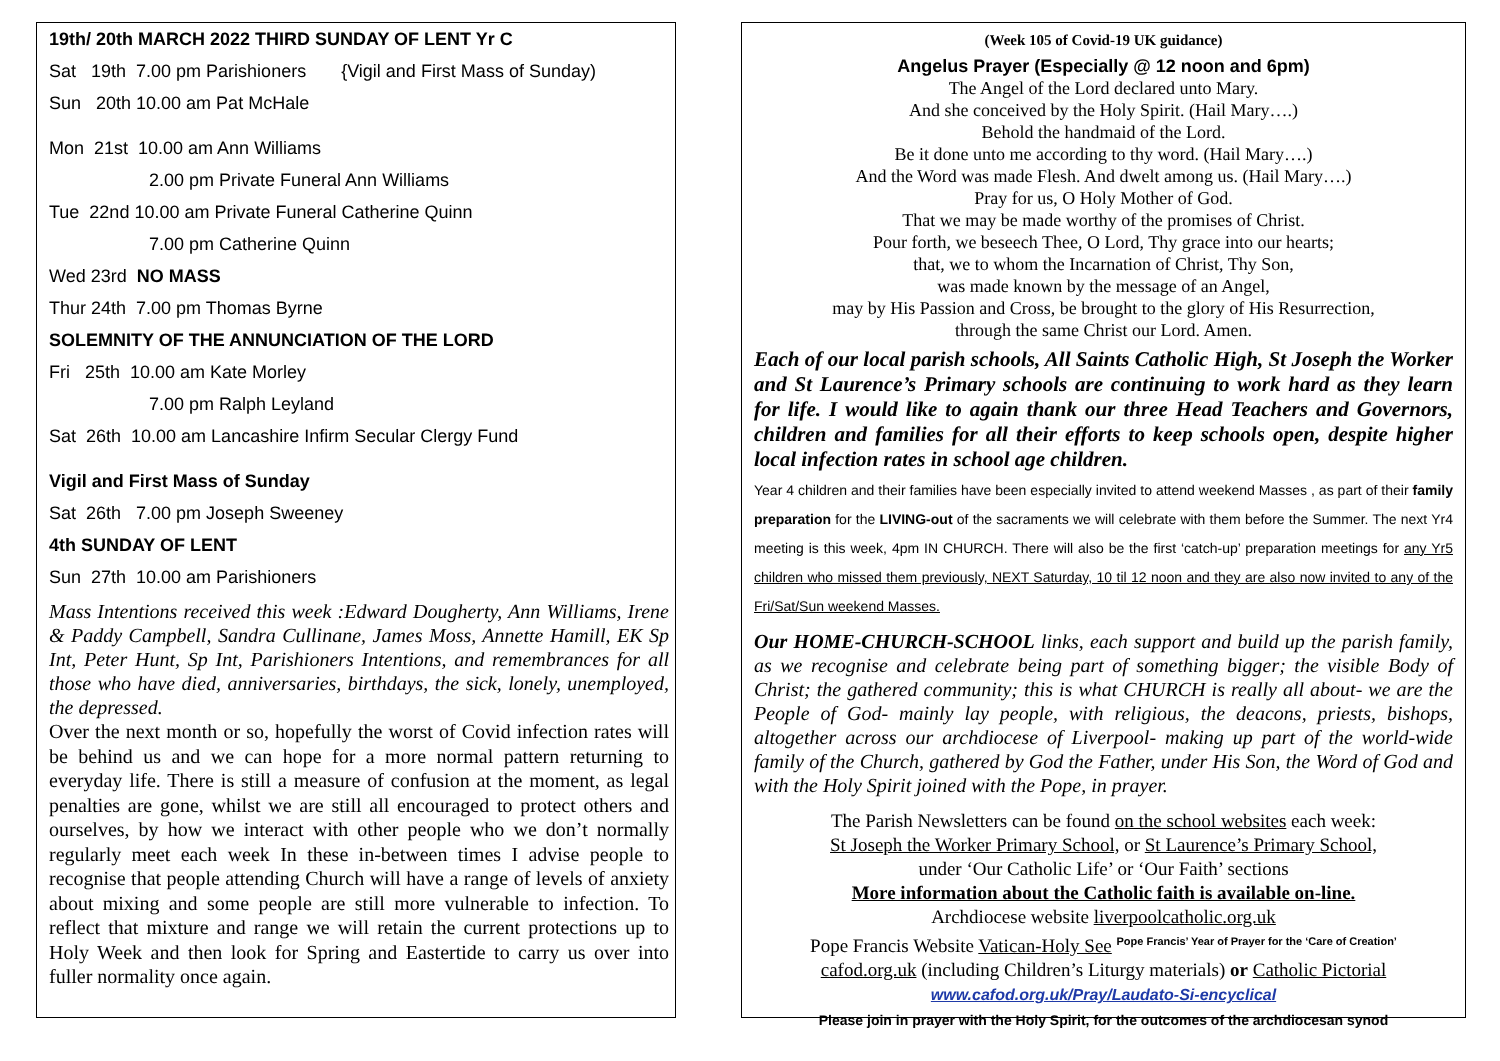19th/ 20th MARCH 2022 THIRD SUNDAY OF LENT Yr C
Sat 19th 7.00 pm Parishioners {Vigil and First Mass of Sunday)
Sun 20th 10.00 am Pat McHale
Mon 21st 10.00 am Ann Williams
2.00 pm Private Funeral Ann Williams
Tue 22nd 10.00 am Private Funeral Catherine Quinn
7.00 pm Catherine Quinn
Wed 23rd NO MASS
Thur 24th 7.00 pm Thomas Byrne
SOLEMNITY OF THE ANNUNCIATION OF THE LORD
Fri 25th 10.00 am Kate Morley
7.00 pm Ralph Leyland
Sat 26th 10.00 am Lancashire Infirm Secular Clergy Fund
Vigil and First Mass of Sunday
Sat 26th 7.00 pm Joseph Sweeney
4th SUNDAY OF LENT
Sun 27th 10.00 am Parishioners
Mass Intentions received this week :Edward Dougherty, Ann Williams, Irene & Paddy Campbell, Sandra Cullinane, James Moss, Annette Hamill, EK Sp Int, Peter Hunt, Sp Int, Parishioners Intentions, and remembrances for all those who have died, anniversaries, birthdays, the sick, lonely, unemployed, the depressed.
Over the next month or so, hopefully the worst of Covid infection rates will be behind us and we can hope for a more normal pattern returning to everyday life. There is still a measure of confusion at the moment, as legal penalties are gone, whilst we are still all encouraged to protect others and ourselves, by how we interact with other people who we don’t normally regularly meet each week In these in-between times I advise people to recognise that people attending Church will have a range of levels of anxiety about mixing and some people are still more vulnerable to infection. To reflect that mixture and range we will retain the current protections up to Holy Week and then look for Spring and Eastertide to carry us over into fuller normality once again.
(Week 105 of Covid-19 UK guidance)
Angelus Prayer (Especially @ 12 noon and 6pm)
The Angel of the Lord declared unto Mary.
And she conceived by the Holy Spirit. (Hail Mary….)
Behold the handmaid of the Lord.
Be it done unto me according to thy word. (Hail Mary….)
And the Word was made Flesh. And dwelt among us. (Hail Mary….)
Pray for us, O Holy Mother of God.
That we may be made worthy of the promises of Christ.
Pour forth, we beseech Thee, O Lord, Thy grace into our hearts;
that, we to whom the Incarnation of Christ, Thy Son,
was made known by the message of an Angel,
may by His Passion and Cross, be brought to the glory of His Resurrection,
through the same Christ our Lord. Amen.
Each of our local parish schools, All Saints Catholic High, St Joseph the Worker and St Laurence’s Primary schools are continuing to work hard as they learn for life. I would like to again thank our three Head Teachers and Governors, children and families for all their efforts to keep schools open, despite higher local infection rates in school age children.
Year 4 children and their families have been especially invited to attend weekend Masses , as part of their family preparation for the LIVING-out of the sacraments we will celebrate with them before the Summer. The next Yr4 meeting is this week, 4pm IN CHURCH. There will also be the first ‘catch-up’ preparation meetings for any Yr5 children who missed them previously, NEXT Saturday, 10 til 12 noon and they are also now invited to any of the Fri/Sat/Sun weekend Masses.
Our HOME-CHURCH-SCHOOL links, each support and build up the parish family, as we recognise and celebrate being part of something bigger; the visible Body of Christ; the gathered community; this is what CHURCH is really all about- we are the People of God- mainly lay people, with religious, the deacons, priests, bishops, altogether across our archdiocese of Liverpool- making up part of the world-wide family of the Church, gathered by God the Father, under His Son, the Word of God and with the Holy Spirit joined with the Pope, in prayer.
The Parish Newsletters can be found on the school websites each week:
St Joseph the Worker Primary School, or St Laurence’s Primary School,
under ‘Our Catholic Life’ or ‘Our Faith’ sections
More information about the Catholic faith is available on-line.
Archdiocese website liverpoolcatholic.org.uk
Pope Francis Website Vatican-Holy See <sup>Pope Francis’ Year of Prayer for the ‘Care of Creation’</sup>
cafod.org.uk (including Children’s Liturgy materials) or Catholic Pictorial
www.cafod.org.uk/Pray/Laudato-Si-encyclical
Please join in prayer with the Holy Spirit, for the outcomes of the archdiocesan synod